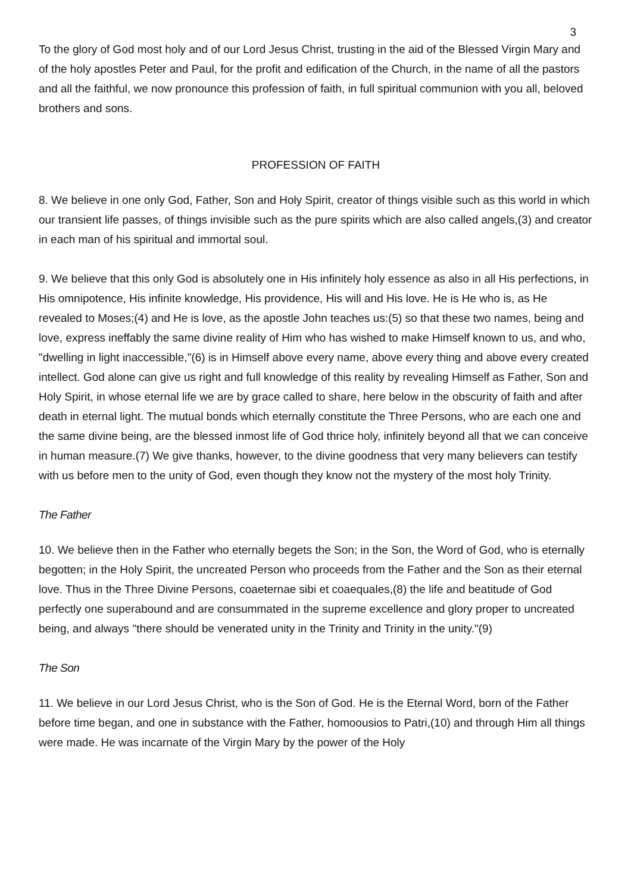3
To the glory of God most holy and of our Lord Jesus Christ, trusting in the aid of the Blessed Virgin Mary and of the holy apostles Peter and Paul, for the profit and edification of the Church, in the name of all the pastors and all the faithful, we now pronounce this profession of faith, in full spiritual communion with you all, beloved brothers and sons.
PROFESSION OF FAITH
8. We believe in one only God, Father, Son and Holy Spirit, creator of things visible such as this world in which our transient life passes, of things invisible such as the pure spirits which are also called angels,(3) and creator in each man of his spiritual and immortal soul.
9. We believe that this only God is absolutely one in His infinitely holy essence as also in all His perfections, in His omnipotence, His infinite knowledge, His providence, His will and His love. He is He who is, as He revealed to Moses;(4) and He is love, as the apostle John teaches us:(5) so that these two names, being and love, express ineffably the same divine reality of Him who has wished to make Himself known to us, and who, "dwelling in light inaccessible,"(6) is in Himself above every name, above every thing and above every created intellect. God alone can give us right and full knowledge of this reality by revealing Himself as Father, Son and Holy Spirit, in whose eternal life we are by grace called to share, here below in the obscurity of faith and after death in eternal light. The mutual bonds which eternally constitute the Three Persons, who are each one and the same divine being, are the blessed inmost life of God thrice holy, infinitely beyond all that we can conceive in human measure.(7) We give thanks, however, to the divine goodness that very many believers can testify with us before men to the unity of God, even though they know not the mystery of the most holy Trinity.
The Father
10. We believe then in the Father who eternally begets the Son; in the Son, the Word of God, who is eternally begotten; in the Holy Spirit, the uncreated Person who proceeds from the Father and the Son as their eternal love. Thus in the Three Divine Persons, coaeternae sibi et coaequales,(8) the life and beatitude of God perfectly one superabound and are consummated in the supreme excellence and glory proper to uncreated being, and always "there should be venerated unity in the Trinity and Trinity in the unity."(9)
The Son
11. We believe in our Lord Jesus Christ, who is the Son of God. He is the Eternal Word, born of the Father before time began, and one in substance with the Father, homoousios to Patri,(10) and through Him all things were made. He was incarnate of the Virgin Mary by the power of the Holy